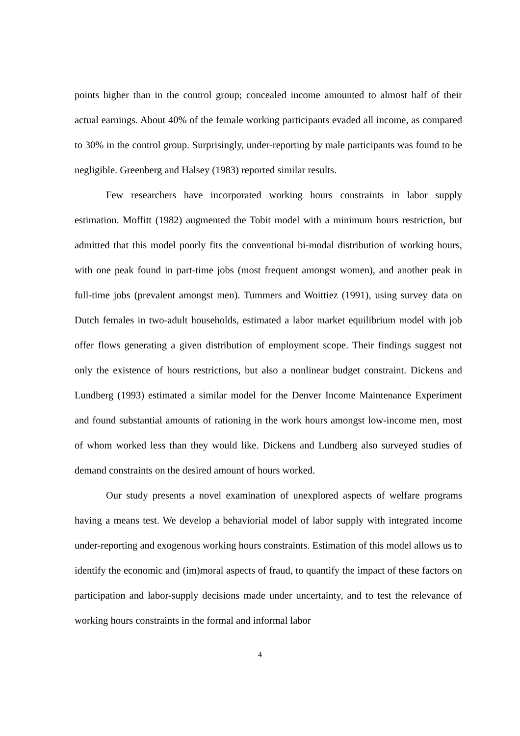points higher than in the control group; concealed income amounted to almost half of their actual earnings. About 40% of the female working participants evaded all income, as compared to 30% in the control group. Surprisingly, under-reporting by male participants was found to be negligible. Greenberg and Halsey (1983) reported similar results.
Few researchers have incorporated working hours constraints in labor supply estimation. Moffitt (1982) augmented the Tobit model with a minimum hours restriction, but admitted that this model poorly fits the conventional bi-modal distribution of working hours, with one peak found in part-time jobs (most frequent amongst women), and another peak in full-time jobs (prevalent amongst men). Tummers and Woittiez (1991), using survey data on Dutch females in two-adult households, estimated a labor market equilibrium model with job offer flows generating a given distribution of employment scope. Their findings suggest not only the existence of hours restrictions, but also a nonlinear budget constraint. Dickens and Lundberg (1993) estimated a similar model for the Denver Income Maintenance Experiment and found substantial amounts of rationing in the work hours amongst low-income men, most of whom worked less than they would like. Dickens and Lundberg also surveyed studies of demand constraints on the desired amount of hours worked.
Our study presents a novel examination of unexplored aspects of welfare programs having a means test. We develop a behaviorial model of labor supply with integrated income under-reporting and exogenous working hours constraints. Estimation of this model allows us to identify the economic and (im)moral aspects of fraud, to quantify the impact of these factors on participation and labor-supply decisions made under uncertainty, and to test the relevance of working hours constraints in the formal and informal labor
4